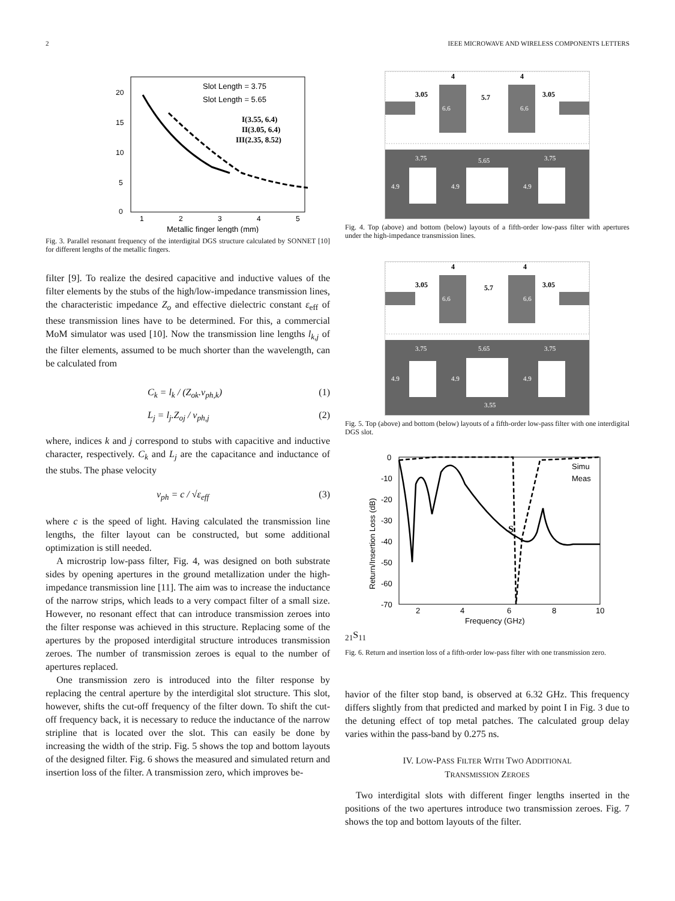2 IEEE MICROWAVE AND WIRELESS COMPONENTS LETTERS
20
15
10
5
0
1
2
3
4
5
Metallic finger length (mm)
Slot Length = 3.75
Slot Length = 5.65
I(3.55, 6.4)
II(3.05, 6.4)
III(2.35, 8.52)
Fig. 3. Parallel resonant frequency of the interdigital DGS structure calculated by SONNET [10] for different lengths of the metallic fingers.
filter [9]. To realize the desired capacitive and inductive values of the filter elements by the stubs of the high/low-impedance transmission lines, the characteristic impedance Z<sub>o</sub> and effective dielectric constant ε<sub>eff</sub> of these transmission lines have to be determined. For this, a commercial MoM simulator was used [10]. Now the transmission line lengths l<sub>k,j</sub> of the filter elements, assumed to be much shorter than the wavelength, can be calculated from
C<sub>k</sub> = l<sub>k</sub> / (Z<sub>ok</sub>.v<sub>ph,k</sub>) (1)
L<sub>j</sub> = l<sub>j</sub>.Z<sub>oj</sub> / v<sub>ph,j</sub> (2)
where, indices k and j correspond to stubs with capacitive and inductive character, respectively. C<sub>k</sub> and L<sub>j</sub> are the capacitance and inductance of the stubs. The phase velocity
v<sub>ph</sub> = c / √ε<sub>eff</sub> (3)
where c is the speed of light. Having calculated the transmission line lengths, the filter layout can be constructed, but some additional optimization is still needed.
A microstrip low-pass filter, Fig. 4, was designed on both substrate sides by opening apertures in the ground metallization under the high-impedance transmission line [11]. The aim was to increase the inductance of the narrow strips, which leads to a very compact filter of a small size. However, no resonant effect that can introduce transmission zeroes into the filter response was achieved in this structure. Replacing some of the apertures by the proposed interdigital structure introduces transmission zeroes. The number of transmission zeroes is equal to the number of apertures replaced.
One transmission zero is introduced into the filter response by replacing the central aperture by the interdigital slot structure. This slot, however, shifts the cut-off frequency of the filter down. To shift the cut-off frequency back, it is necessary to reduce the inductance of the narrow stripline that is located over the slot. This can easily be done by increasing the width of the strip. Fig. 5 shows the top and bottom layouts of the designed filter. Fig. 6 shows the measured and simulated return and insertion loss of the filter. A transmission zero, which improves be-
4
4
3.05
5.7
3.05
6.6
6.6
3.75
5.65
3.75
4.9
4.9
4.9
Fig. 4. Top (above) and bottom (below) layouts of a fifth-order low-pass filter with apertures under the high-impedance transmission lines.
4
4
3.05
5.7
3.05
6.6
6.6
3.75
5.65
3.75
4.9
4.9
4.9
3.55
Fig. 5. Top (above) and bottom (below) layouts of a fifth-order low-pass filter with one interdigital DGS slot.
0
-10
-20
-30
-40
-50
-60
-70
2
4
6
8
10
Frequency (GHz)
Simu
Meas
Return/Insertion Loss (dB)
S21
S11
Fig. 6. Return and insertion loss of a fifth-order low-pass filter with one transmission zero.
havior of the filter stop band, is observed at 6.32 GHz. This frequency differs slightly from that predicted and marked by point I in Fig. 3 due to the detuning effect of top metal patches. The calculated group delay varies within the pass-band by 0.275 ns.
IV. LOW-PASS FILTER WITH TWO ADDITIONAL
TRANSMISSION ZEROES
Two interdigital slots with different finger lengths inserted in the positions of the two apertures introduce two transmission zeroes. Fig. 7 shows the top and bottom layouts of the filter.